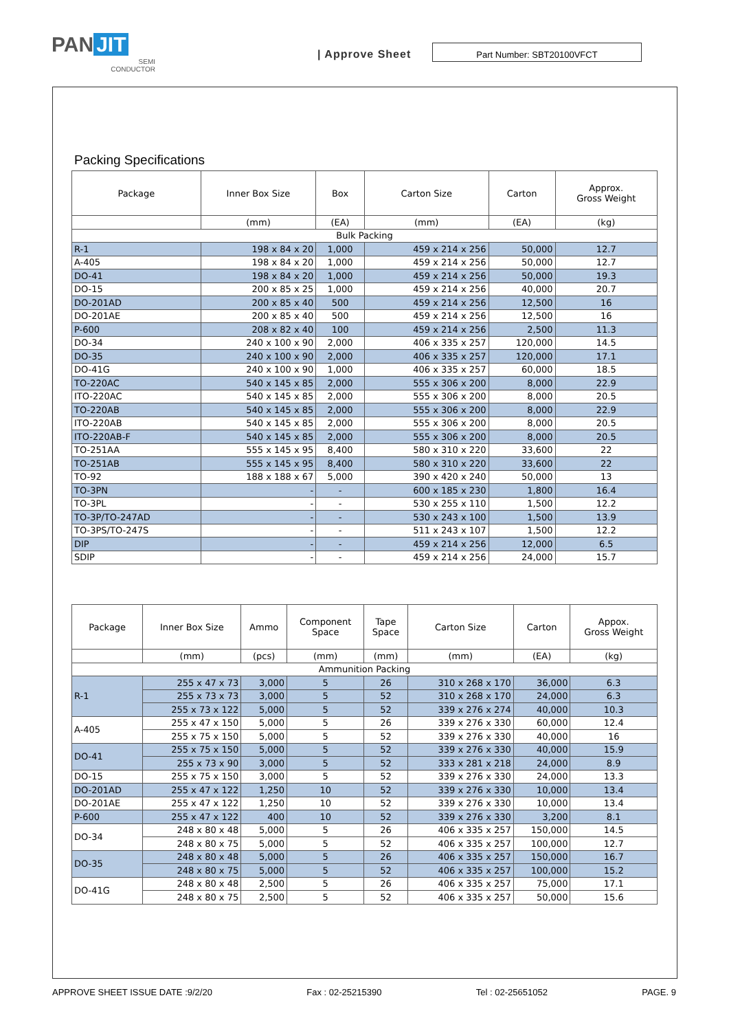PAN JIT
SEMI
CONDUCTOR
| Approve Sheet
Part Number: SBT20100VFCT
Packing Specifications
| Package | Inner Box Size | Box | Carton Size | Carton | Approx. Gross Weight |
| --- | --- | --- | --- | --- | --- |
| | (mm) | (EA) | (mm) | (EA) | (kg) |
| Bulk Packing | | | | | |
| R-1 | 198 x 84 x 20 | 1,000 | 459 x 214 x 256 | 50,000 | 12.7 |
| A-405 | 198 x 84 x 20 | 1,000 | 459 x 214 x 256 | 50,000 | 12.7 |
| DO-41 | 198 x 84 x 20 | 1,000 | 459 x 214 x 256 | 50,000 | 19.3 |
| DO-15 | 200 x 85 x 25 | 1,000 | 459 x 214 x 256 | 40,000 | 20.7 |
| DO-201AD | 200 x 85 x 40 | 500 | 459 x 214 x 256 | 12,500 | 16 |
| DO-201AE | 200 x 85 x 40 | 500 | 459 x 214 x 256 | 12,500 | 16 |
| P-600 | 208 x 82 x 40 | 100 | 459 x 214 x 256 | 2,500 | 11.3 |
| DO-34 | 240 x 100 x 90 | 2,000 | 406 x 335 x 257 | 120,000 | 14.5 |
| DO-35 | 240 x 100 x 90 | 2,000 | 406 x 335 x 257 | 120,000 | 17.1 |
| DO-41G | 240 x 100 x 90 | 1,000 | 406 x 335 x 257 | 60,000 | 18.5 |
| TO-220AC | 540 x 145 x 85 | 2,000 | 555 x 306 x 200 | 8,000 | 22.9 |
| ITO-220AC | 540 x 145 x 85 | 2,000 | 555 x 306 x 200 | 8,000 | 20.5 |
| TO-220AB | 540 x 145 x 85 | 2,000 | 555 x 306 x 200 | 8,000 | 22.9 |
| ITO-220AB | 540 x 145 x 85 | 2,000 | 555 x 306 x 200 | 8,000 | 20.5 |
| ITO-220AB-F | 540 x 145 x 85 | 2,000 | 555 x 306 x 200 | 8,000 | 20.5 |
| TO-251AA | 555 x 145 x 95 | 8,400 | 580 x 310 x 220 | 33,600 | 22 |
| TO-251AB | 555 x 145 x 95 | 8,400 | 580 x 310 x 220 | 33,600 | 22 |
| TO-92 | 188 x 188 x 67 | 5,000 | 390 x 420 x 240 | 50,000 | 13 |
| TO-3PN | - | - | 600 x 185 x 230 | 1,800 | 16.4 |
| TO-3PL | - | - | 530 x 255 x 110 | 1,500 | 12.2 |
| TO-3P/TO-247AD | - | - | 530 x 243 x 100 | 1,500 | 13.9 |
| TO-3PS/TO-247S | - | - | 511 x 243 x 107 | 1,500 | 12.2 |
| DIP | - | - | 459 x 214 x 256 | 12,000 | 6.5 |
| SDIP | - | - | 459 x 214 x 256 | 24,000 | 15.7 |
| Package | Inner Box Size | Ammo | Component Space | Tape Space | Carton Size | Carton | Appox. Gross Weight |
| --- | --- | --- | --- | --- | --- | --- | --- |
| | (mm) | (pcs) | (mm) | (mm) | (mm) | (EA) | (kg) |
| Ammunition Packing | | | | | | | |
| R-1 | 255 x 47 x 73 | 3,000 | 5 | 26 | 310 x 268 x 170 | 36,000 | 6.3 |
| | 255 x 73 x 73 | 3,000 | 5 | 52 | 310 x 268 x 170 | 24,000 | 6.3 |
| | 255 x 73 x 122 | 5,000 | 5 | 52 | 339 x 276 x 274 | 40,000 | 10.3 |
| A-405 | 255 x 47 x 150 | 5,000 | 5 | 26 | 339 x 276 x 330 | 60,000 | 12.4 |
| | 255 x 75 x 150 | 5,000 | 5 | 52 | 339 x 276 x 330 | 40,000 | 16 |
| DO-41 | 255 x 75 x 150 | 5,000 | 5 | 52 | 339 x 276 x 330 | 40,000 | 15.9 |
| | 255 x 73 x 90 | 3,000 | 5 | 52 | 333 x 281 x 218 | 24,000 | 8.9 |
| DO-15 | 255 x 75 x 150 | 3,000 | 5 | 52 | 339 x 276 x 330 | 24,000 | 13.3 |
| DO-201AD | 255 x 47 x 122 | 1,250 | 10 | 52 | 339 x 276 x 330 | 10,000 | 13.4 |
| DO-201AE | 255 x 47 x 122 | 1,250 | 10 | 52 | 339 x 276 x 330 | 10,000 | 13.4 |
| P-600 | 255 x 47 x 122 | 400 | 10 | 52 | 339 x 276 x 330 | 3,200 | 8.1 |
| DO-34 | 248 x 80 x 48 | 5,000 | 5 | 26 | 406 x 335 x 257 | 150,000 | 14.5 |
| | 248 x 80 x 75 | 5,000 | 5 | 52 | 406 x 335 x 257 | 100,000 | 12.7 |
| DO-35 | 248 x 80 x 48 | 5,000 | 5 | 26 | 406 x 335 x 257 | 150,000 | 16.7 |
| | 248 x 80 x 75 | 5,000 | 5 | 52 | 406 x 335 x 257 | 100,000 | 15.2 |
| DO-41G | 248 x 80 x 48 | 2,500 | 5 | 26 | 406 x 335 x 257 | 75,000 | 17.1 |
| | 248 x 80 x 75 | 2,500 | 5 | 52 | 406 x 335 x 257 | 50,000 | 15.6 |
APPROVE SHEET ISSUE DATE :9/2/20 Fax : 02-25215390 Tel : 02-25651052 PAGE. 9